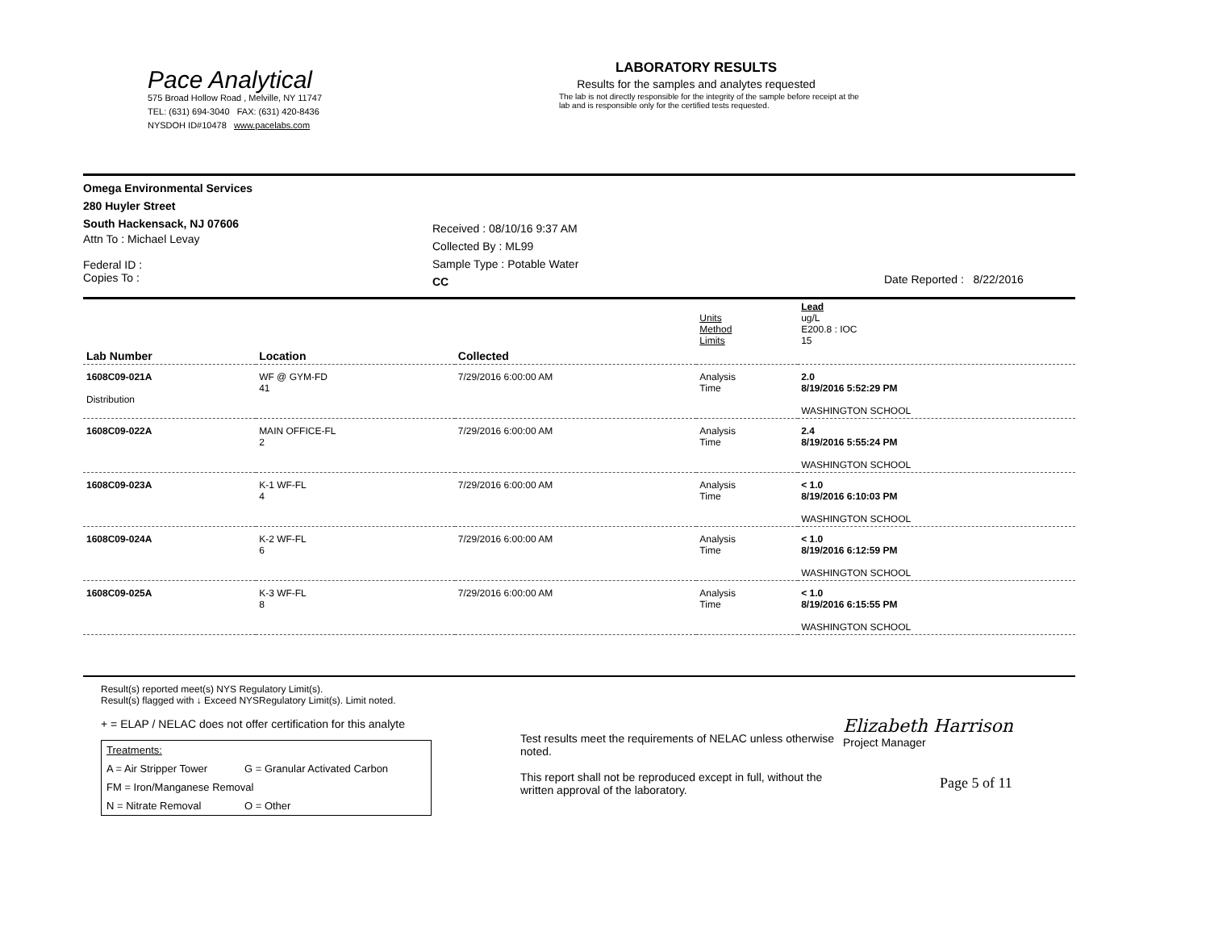Pace Analytical
575 Broad Hollow Road , Melville, NY 11747
TEL: (631) 694-3040 FAX: (631) 420-8436
NYSDOH ID#10478 www.pacelabs.com
LABORATORY RESULTS
Results for the samples and analytes requested
The lab is not directly responsible for the integrity of the sample before receipt at the lab and is responsible only for the certified tests requested.
Omega Environmental Services
280 Huyler Street
South Hackensack, NJ 07606
Attn To : Michael Levay
Federal ID :
Copies To :
Received : 08/10/16 9:37 AM
Collected By : ML99
Sample Type : Potable Water
CC
Date Reported : 8/22/2016
| | | | Units Method Limits | Lead ug/L E200.8 : IOC 15 |
| Lab Number | Location | Collected | | |
| 1608C09-021A Distribution | WF @ GYM-FD 41 | 7/29/2016 6:00:00 AM | Analysis Time | 2.0 8/19/2016 5:52:29 PM WASHINGTON SCHOOL |
| 1608C09-022A | MAIN OFFICE-FL 2 | 7/29/2016 6:00:00 AM | Analysis Time | 2.4 8/19/2016 5:55:24 PM WASHINGTON SCHOOL |
| 1608C09-023A | K-1 WF-FL 4 | 7/29/2016 6:00:00 AM | Analysis Time | < 1.0 8/19/2016 6:10:03 PM WASHINGTON SCHOOL |
| 1608C09-024A | K-2 WF-FL 6 | 7/29/2016 6:00:00 AM | Analysis Time | < 1.0 8/19/2016 6:12:59 PM WASHINGTON SCHOOL |
| 1608C09-025A | K-3 WF-FL 8 | 7/29/2016 6:00:00 AM | Analysis Time | < 1.0 8/19/2016 6:15:55 PM WASHINGTON SCHOOL |
Result(s) reported meet(s) NYS Regulatory Limit(s).
Result(s) flagged with ↓ Exceed NYSRegulatory Limit(s). Limit noted.
+ = ELAP / NELAC does not offer certification for this analyte
| Treatments: | |
| A = Air Stripper Tower | G = Granular Activated Carbon |
| FM = Iron/Manganese Removal | |
| N = Nitrate Removal | O = Other |
Test results meet the requirements of NELAC unless otherwise noted.
This report shall not be reproduced except in full, without the written approval of the laboratory.
Elizabeth Harrison
Project Manager
Page 5 of 11